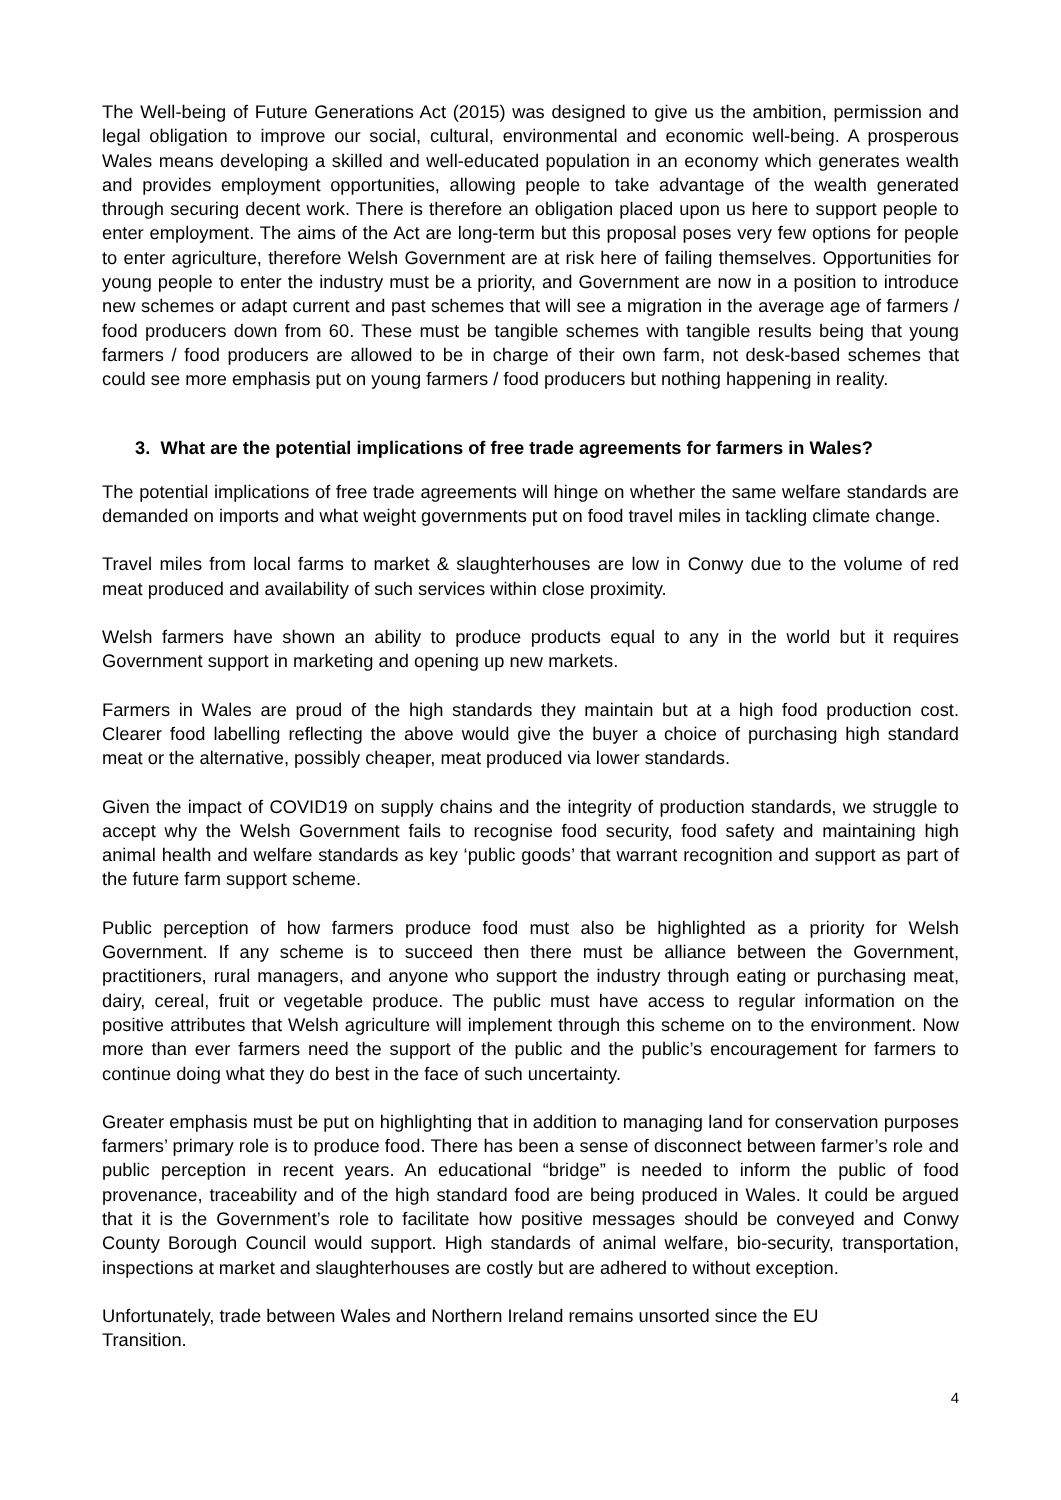The Well-being of Future Generations Act (2015) was designed to give us the ambition, permission and legal obligation to improve our social, cultural, environmental and economic well-being. A prosperous Wales means developing a skilled and well-educated population in an economy which generates wealth and provides employment opportunities, allowing people to take advantage of the wealth generated through securing decent work. There is therefore an obligation placed upon us here to support people to enter employment. The aims of the Act are long-term but this proposal poses very few options for people to enter agriculture, therefore Welsh Government are at risk here of failing themselves. Opportunities for young people to enter the industry must be a priority, and Government are now in a position to introduce new schemes or adapt current and past schemes that will see a migration in the average age of farmers / food producers down from 60. These must be tangible schemes with tangible results being that young farmers / food producers are allowed to be in charge of their own farm, not desk-based schemes that could see more emphasis put on young farmers / food producers but nothing happening in reality.
3. What are the potential implications of free trade agreements for farmers in Wales?
The potential implications of free trade agreements will hinge on whether the same welfare standards are demanded on imports and what weight governments put on food travel miles in tackling climate change.
Travel miles from local farms to market & slaughterhouses are low in Conwy due to the volume of red meat produced and availability of such services within close proximity.
Welsh farmers have shown an ability to produce products equal to any in the world but it requires Government support in marketing and opening up new markets.
Farmers in Wales are proud of the high standards they maintain but at a high food production cost. Clearer food labelling reflecting the above would give the buyer a choice of purchasing high standard meat or the alternative, possibly cheaper, meat produced via lower standards.
Given the impact of COVID19 on supply chains and the integrity of production standards, we struggle to accept why the Welsh Government fails to recognise food security, food safety and maintaining high animal health and welfare standards as key ‘public goods’ that warrant recognition and support as part of the future farm support scheme.
Public perception of how farmers produce food must also be highlighted as a priority for Welsh Government. If any scheme is to succeed then there must be alliance between the Government, practitioners, rural managers, and anyone who support the industry through eating or purchasing meat, dairy, cereal, fruit or vegetable produce. The public must have access to regular information on the positive attributes that Welsh agriculture will implement through this scheme on to the environment. Now more than ever farmers need the support of the public and the public’s encouragement for farmers to continue doing what they do best in the face of such uncertainty.
Greater emphasis must be put on highlighting that in addition to managing land for conservation purposes farmers’ primary role is to produce food. There has been a sense of disconnect between farmer’s role and public perception in recent years. An educational “bridge” is needed to inform the public of food provenance, traceability and of the high standard food are being produced in Wales. It could be argued that it is the Government’s role to facilitate how positive messages should be conveyed and Conwy County Borough Council would support. High standards of animal welfare, bio-security, transportation, inspections at market and slaughterhouses are costly but are adhered to without exception.
Unfortunately, trade between Wales and Northern Ireland remains unsorted since the EU
Transition.
4